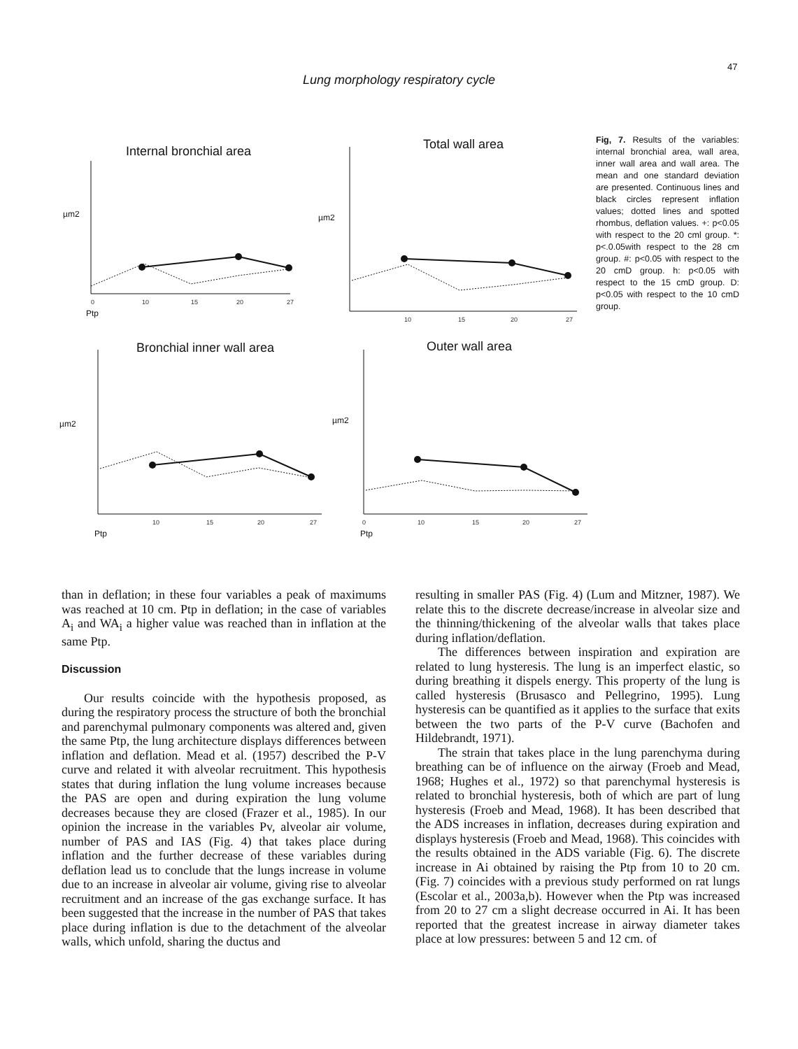47
Lung morphology respiratory cycle
Internal bronchial area
Total wall area
Bronchial inner wall area
Outer wall area
0
10
15
20
27
10
15
20
27
10
15
20
27
0
10
15
20
27
Ptp
Ptp
Ptp
µm2
µm2
µm2
µm2
Fig, 7. Results of the variables: internal bronchial area, wall area, inner wall area and wall area. The mean and one standard deviation are presented. Continuous lines and black circles represent inflation values; dotted lines and spotted rhombus, deflation values. +: p<0.05 with respect to the 20 cml group. *: p<.0.05with respect to the 28 cm group. #: p<0.05 with respect to the 20 cmD group. h: p<0.05 with respect to the 15 cmD group. D: p<0.05 with respect to the 10 cmD group.
than in deflation; in these four variables a peak of maximums was reached at 10 cm. Ptp in deflation; in the case of variables A<sub>i</sub> and WA<sub>i</sub> a higher value was reached than in inflation at the same Ptp.
Discussion
Our results coincide with the hypothesis proposed, as during the respiratory process the structure of both the bronchial and parenchymal pulmonary components was altered and, given the same Ptp, the lung architecture displays differences between inflation and deflation. Mead et al. (1957) described the P-V curve and related it with alveolar recruitment. This hypothesis states that during inflation the lung volume increases because the PAS are open and during expiration the lung volume decreases because they are closed (Frazer et al., 1985). In our opinion the increase in the variables Pv, alveolar air volume, number of PAS and IAS (Fig. 4) that takes place during inflation and the further decrease of these variables during deflation lead us to conclude that the lungs increase in volume due to an increase in alveolar air volume, giving rise to alveolar recruitment and an increase of the gas exchange surface. It has been suggested that the increase in the number of PAS that takes place during inflation is due to the detachment of the alveolar walls, which unfold, sharing the ductus and
resulting in smaller PAS (Fig. 4) (Lum and Mitzner, 1987). We relate this to the discrete decrease/increase in alveolar size and the thinning/thickening of the alveolar walls that takes place during inflation/deflation.
The differences between inspiration and expiration are related to lung hysteresis. The lung is an imperfect elastic, so during breathing it dispels energy. This property of the lung is called hysteresis (Brusasco and Pellegrino, 1995). Lung hysteresis can be quantified as it applies to the surface that exits between the two parts of the P-V curve (Bachofen and Hildebrandt, 1971).
The strain that takes place in the lung parenchyma during breathing can be of influence on the airway (Froeb and Mead, 1968; Hughes et al., 1972) so that parenchymal hysteresis is related to bronchial hysteresis, both of which are part of lung hysteresis (Froeb and Mead, 1968). It has been described that the ADS increases in inflation, decreases during expiration and displays hysteresis (Froeb and Mead, 1968). This coincides with the results obtained in the ADS variable (Fig. 6). The discrete increase in Ai obtained by raising the Ptp from 10 to 20 cm. (Fig. 7) coincides with a previous study performed on rat lungs (Escolar et al., 2003a,b). However when the Ptp was increased from 20 to 27 cm a slight decrease occurred in Ai. It has been reported that the greatest increase in airway diameter takes place at low pressures: between 5 and 12 cm. of